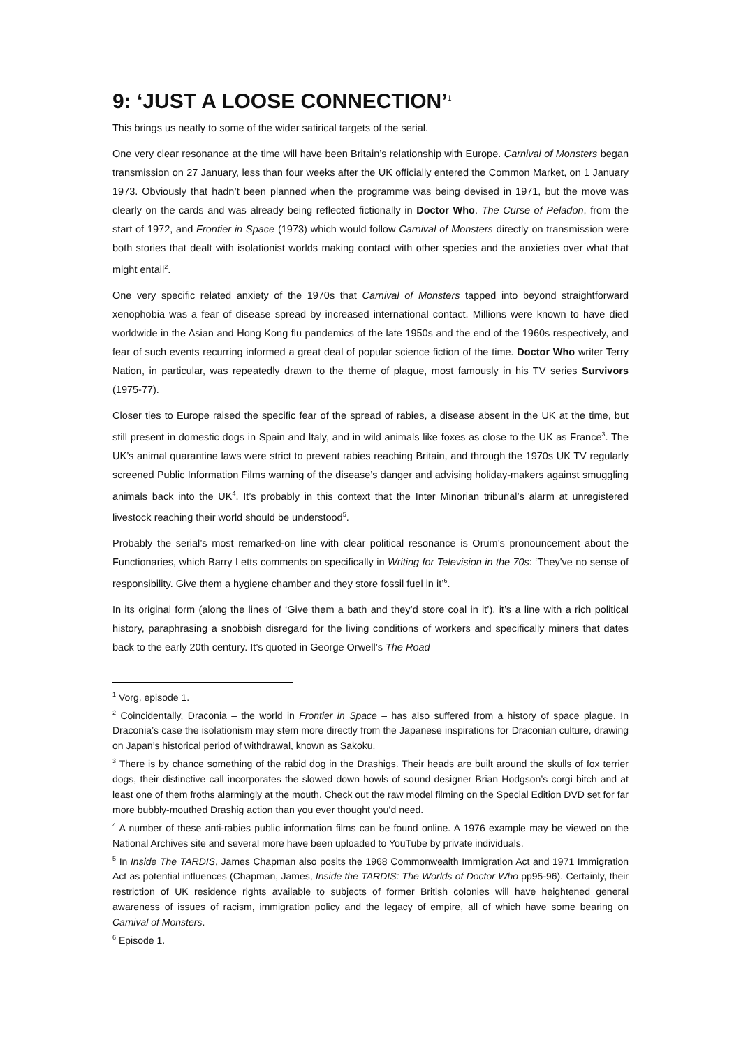9: ‘JUST A LOOSE CONNECTION’<sup>1</sup>
This brings us neatly to some of the wider satirical targets of the serial.
One very clear resonance at the time will have been Britain’s relationship with Europe. Carnival of Monsters began transmission on 27 January, less than four weeks after the UK officially entered the Common Market, on 1 January 1973. Obviously that hadn’t been planned when the programme was being devised in 1971, but the move was clearly on the cards and was already being reflected fictionally in Doctor Who. The Curse of Peladon, from the start of 1972, and Frontier in Space (1973) which would follow Carnival of Monsters directly on transmission were both stories that dealt with isolationist worlds making contact with other species and the anxieties over what that might entail<sup>2</sup>.
One very specific related anxiety of the 1970s that Carnival of Monsters tapped into beyond straightforward xenophobia was a fear of disease spread by increased international contact. Millions were known to have died worldwide in the Asian and Hong Kong flu pandemics of the late 1950s and the end of the 1960s respectively, and fear of such events recurring informed a great deal of popular science fiction of the time. Doctor Who writer Terry Nation, in particular, was repeatedly drawn to the theme of plague, most famously in his TV series Survivors (1975-77).
Closer ties to Europe raised the specific fear of the spread of rabies, a disease absent in the UK at the time, but still present in domestic dogs in Spain and Italy, and in wild animals like foxes as close to the UK as France<sup>3</sup>. The UK’s animal quarantine laws were strict to prevent rabies reaching Britain, and through the 1970s UK TV regularly screened Public Information Films warning of the disease’s danger and advising holiday-makers against smuggling animals back into the UK<sup>4</sup>. It’s probably in this context that the Inter Minorian tribunal’s alarm at unregistered livestock reaching their world should be understood<sup>5</sup>.
Probably the serial’s most remarked-on line with clear political resonance is Orum’s pronouncement about the Functionaries, which Barry Letts comments on specifically in Writing for Television in the 70s: ‘They've no sense of responsibility. Give them a hygiene chamber and they store fossil fuel in it’<sup>6</sup>.
In its original form (along the lines of ‘Give them a bath and they’d store coal in it’), it’s a line with a rich political history, paraphrasing a snobbish disregard for the living conditions of workers and specifically miners that dates back to the early 20th century. It’s quoted in George Orwell’s The Road
<sup>1</sup> Vorg, episode 1.
<sup>2</sup> Coincidentally, Draconia – the world in Frontier in Space – has also suffered from a history of space plague. In Draconia’s case the isolationism may stem more directly from the Japanese inspirations for Draconian culture, drawing on Japan’s historical period of withdrawal, known as Sakoku.
<sup>3</sup> There is by chance something of the rabid dog in the Drashigs. Their heads are built around the skulls of fox terrier dogs, their distinctive call incorporates the slowed down howls of sound designer Brian Hodgson’s corgi bitch and at least one of them froths alarmingly at the mouth. Check out the raw model filming on the Special Edition DVD set for far more bubbly-mouthed Drashig action than you ever thought you’d need.
<sup>4</sup> A number of these anti-rabies public information films can be found online. A 1976 example may be viewed on the National Archives site and several more have been uploaded to YouTube by private individuals.
<sup>5</sup> In Inside The TARDIS, James Chapman also posits the 1968 Commonwealth Immigration Act and 1971 Immigration Act as potential influences (Chapman, James, Inside the TARDIS: The Worlds of Doctor Who pp95-96). Certainly, their restriction of UK residence rights available to subjects of former British colonies will have heightened general awareness of issues of racism, immigration policy and the legacy of empire, all of which have some bearing on Carnival of Monsters.
<sup>6</sup> Episode 1.